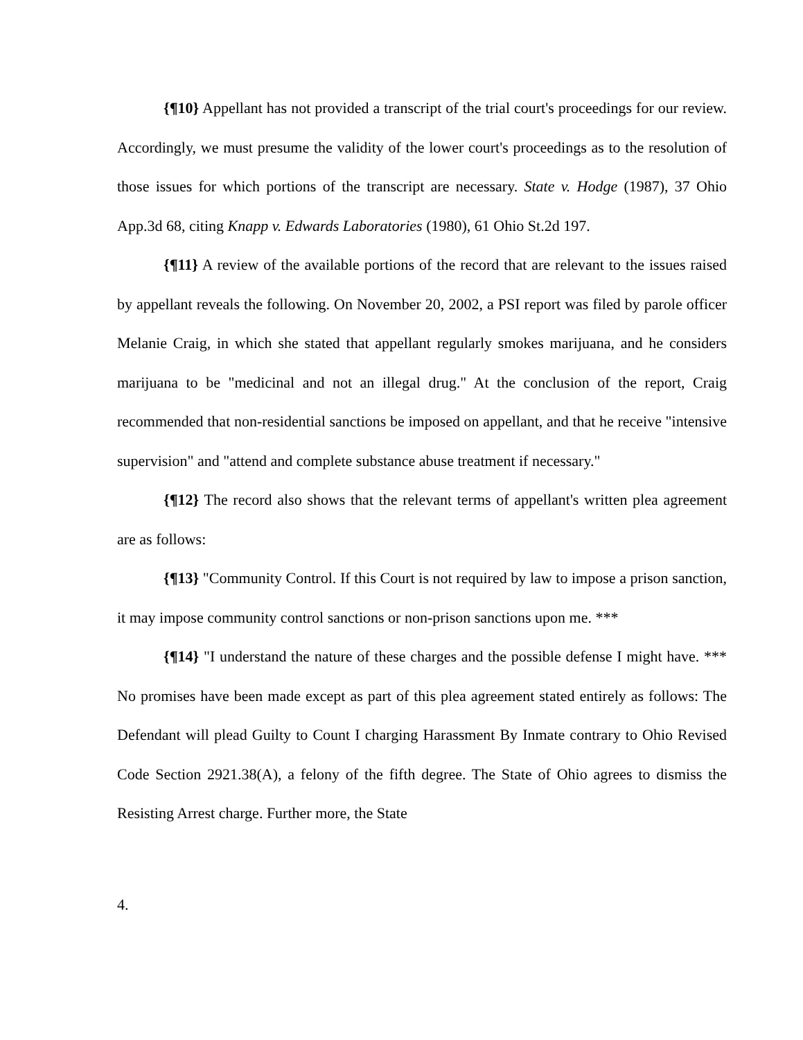{¶10} Appellant has not provided a transcript of the trial court's proceedings for our review. Accordingly, we must presume the validity of the lower court's proceedings as to the resolution of those issues for which portions of the transcript are necessary. State v. Hodge (1987), 37 Ohio App.3d 68, citing Knapp v. Edwards Laboratories (1980), 61 Ohio St.2d 197.
{¶11} A review of the available portions of the record that are relevant to the issues raised by appellant reveals the following. On November 20, 2002, a PSI report was filed by parole officer Melanie Craig, in which she stated that appellant regularly smokes marijuana, and he considers marijuana to be "medicinal and not an illegal drug." At the conclusion of the report, Craig recommended that non-residential sanctions be imposed on appellant, and that he receive "intensive supervision" and "attend and complete substance abuse treatment if necessary."
{¶12} The record also shows that the relevant terms of appellant's written plea agreement are as follows:
{¶13} "Community Control. If this Court is not required by law to impose a prison sanction, it may impose community control sanctions or non-prison sanctions upon me. ***
{¶14} "I understand the nature of these charges and the possible defense I might have. *** No promises have been made except as part of this plea agreement stated entirely as follows: The Defendant will plead Guilty to Count I charging Harassment By Inmate contrary to Ohio Revised Code Section 2921.38(A), a felony of the fifth degree. The State of Ohio agrees to dismiss the Resisting Arrest charge. Further more, the State
4.